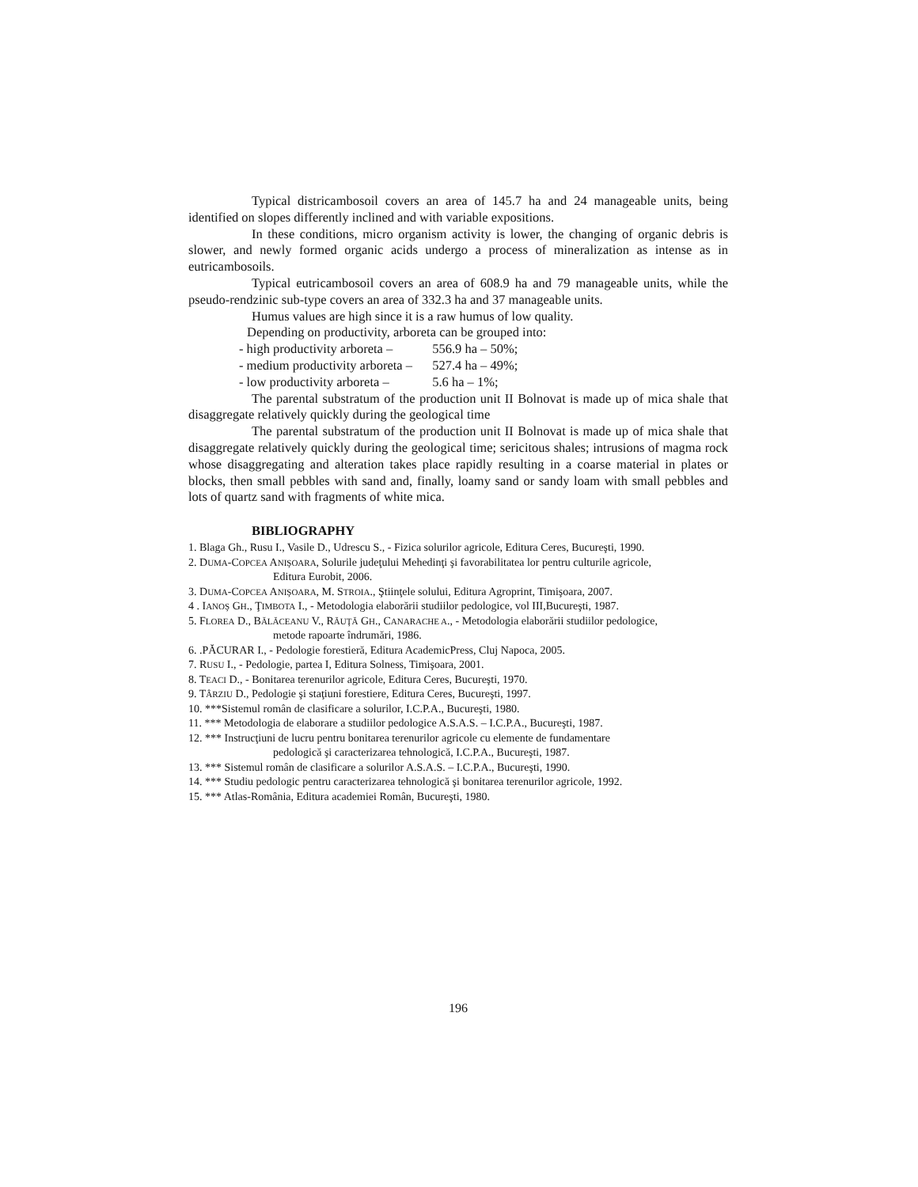Typical districambosoil covers an area of 145.7 ha and 24 manageable units, being identified on slopes differently inclined and with variable expositions.
In these conditions, micro organism activity is lower, the changing of organic debris is slower, and newly formed organic acids undergo a process of mineralization as intense as in eutricambosoils.
Typical eutricambosoil covers an area of 608.9 ha and 79 manageable units, while the pseudo-rendzinic sub-type covers an area of 332.3 ha and 37 manageable units.
Humus values are high since it is a raw humus of low quality.
Depending on productivity, arboreta can be grouped into:
- high productivity arboreta – 556.9 ha – 50%;
- medium productivity arboreta – 527.4 ha – 49%;
- low productivity arboreta – 5.6 ha – 1%;
The parental substratum of the production unit II Bolnovat is made up of mica shale that disaggregate relatively quickly during the geological time
The parental substratum of the production unit II Bolnovat is made up of mica shale that disaggregate relatively quickly during the geological time; sericitous shales; intrusions of magma rock whose disaggregating and alteration takes place rapidly resulting in a coarse material in plates or blocks, then small pebbles with sand and, finally, loamy sand or sandy loam with small pebbles and lots of quartz sand with fragments of white mica.
BIBLIOGRAPHY
1. Blaga Gh., Rusu I., Vasile D., Udrescu S., - Fizica solurilor agricole, Editura Ceres, Bucureşti, 1990.
2. DUMA-COPCEA ANIŞOARA, Solurile judeţului Mehedinţi şi favorabilitatea lor pentru culturile agricole,
Editura Eurobit, 2006.
3. DUMA-COPCEA ANIŞOARA, M. STROIA., Ştiinţele solului, Editura Agroprint, Timişoara, 2007.
4 . IANOŞ GH., ŢIMBOTA I., - Metodologia elaborării studiilor pedologice, vol III,Bucureşti, 1987.
5. FLOREA D., BĂLĂCEANU V., RĂUŢĂ GH., CANARACHE A., - Metodologia elaborării studiilor pedologice,
metode rapoarte îndrumări, 1986.
6. .PĂCURAR I., - Pedologie forestieră, Editura AcademicPress, Cluj Napoca, 2005.
7. RUSU I., - Pedologie, partea I, Editura Solness, Timişoara, 2001.
8. TEACI D., - Bonitarea terenurilor agricole, Editura Ceres, Bucureşti, 1970.
9. TÂRZIU D., Pedologie şi staţiuni forestiere, Editura Ceres, Bucureşti, 1997.
10. ***Sistemul român de clasificare a solurilor, I.C.P.A., Bucureşti, 1980.
11. *** Metodologia de elaborare a studiilor pedologice A.S.A.S. – I.C.P.A., Bucureşti, 1987.
12. *** Instrucţiuni de lucru pentru bonitarea terenurilor agricole cu elemente de fundamentare
pedologică şi caracterizarea tehnologică, I.C.P.A., Bucureşti, 1987.
13. *** Sistemul român de clasificare a solurilor A.S.A.S. – I.C.P.A., Bucureşti, 1990.
14. *** Studiu pedologic pentru caracterizarea tehnologică şi bonitarea terenurilor agricole, 1992.
15. *** Atlas-România, Editura academiei Român, Bucureşti, 1980.
196